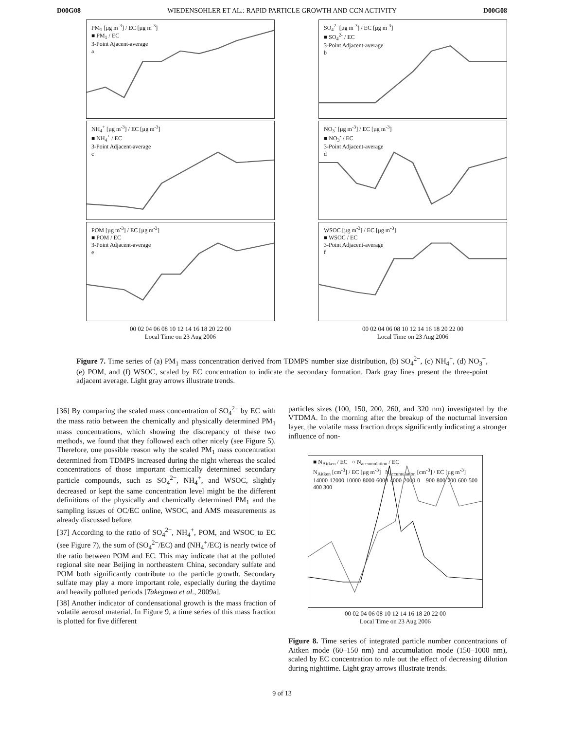D00G08 WIEDENSOHLER ET AL.: RAPID PARTICLE GROWTH AND CCN ACTIVITY D00G08
PM<sub>1</sub> [µg m<sup>-3</sup>] / EC [µg m<sup>-3</sup>]
■ PM<sub>1</sub> / EC
3-Point Ajacent-average
a
SO<sub>4</sub><sup>2-</sup> [µg m<sup>-3</sup>] / EC [µg m<sup>-3</sup>]
■ SO<sub>4</sub><sup>2-</sup> / EC
3-Point Adjacent-average
b
NH<sub>4</sub><sup>+</sup> [µg m<sup>-3</sup>] / EC [µg m<sup>-3</sup>]
■ NH<sub>4</sub><sup>+</sup> / EC
3-Point Adjacent-average
c
NO<sub>3</sub><sup>-</sup> [µg m<sup>-3</sup>] / EC [µg m<sup>-3</sup>]
■ NO<sub>3</sub><sup>-</sup> / EC
3-Point Adjacent-average
d
POM [µg m<sup>-3</sup>] / EC [µg m<sup>-3</sup>]
■ POM / EC
3-Point Adjacent-average
e
WSOC [µg m<sup>-3</sup>] / EC [µg m<sup>-3</sup>]
■ WSOC / EC
3-Point Adjacent-average
f
00 02 04 06 08 10 12 14 16 18 20 22 00
Local Time on 23 Aug 2006
00 02 04 06 08 10 12 14 16 18 20 22 00
Local Time on 23 Aug 2006
Figure 7. Time series of (a) PM<sub>1</sub> mass concentration derived from TDMPS number size distribution, (b) SO<sub>4</sub><sup>2−</sup>, (c) NH<sub>4</sub><sup>+</sup>, (d) NO<sub>3</sub><sup>−</sup>, (e) POM, and (f) WSOC, scaled by EC concentration to indicate the secondary formation. Dark gray lines present the three-point adjacent average. Light gray arrows illustrate trends.
[36] By comparing the scaled mass concentration of SO<sub>4</sub><sup>2−</sup> by EC with the mass ratio between the chemically and physically determined PM<sub>1</sub> mass concentrations, which showing the discrepancy of these two methods, we found that they followed each other nicely (see Figure 5). Therefore, one possible reason why the scaled PM<sub>1</sub> mass concentration determined from TDMPS increased during the night whereas the scaled concentrations of those important chemically determined secondary particle compounds, such as SO<sub>4</sub><sup>2−</sup>, NH<sub>4</sub><sup>+</sup>, and WSOC, slightly decreased or kept the same concentration level might be the different definitions of the physically and chemically determined PM<sub>1</sub> and the sampling issues of OC/EC online, WSOC, and AMS measurements as already discussed before.
[37] According to the ratio of SO<sub>4</sub><sup>2−</sup>, NH<sub>4</sub><sup>+</sup>, POM, and WSOC to EC (see Figure 7), the sum of (SO<sub>4</sub><sup>2−</sup>/EC) and (NH<sub>4</sub><sup>+</sup>/EC) is nearly twice of the ratio between POM and EC. This may indicate that at the polluted regional site near Beijing in northeastern China, secondary sulfate and POM both significantly contribute to the particle growth. Secondary sulfate may play a more important role, especially during the daytime and heavily polluted periods [Takegawa et al., 2009a].
[38] Another indicator of condensational growth is the mass fraction of volatile aerosol material. In Figure 9, a time series of this mass fraction is plotted for five different
particles sizes (100, 150, 200, 260, and 320 nm) investigated by the VTDMA. In the morning after the breakup of the nocturnal inversion layer, the volatile mass fraction drops significantly indicating a stronger influence of non-
■ N<sub>Aitken</sub> / EC ○ N<sub>accumulation</sub> / EC
N<sub>Aitken</sub> [cm<sup>-3</sup>] / EC [µg m<sup>-3</sup>] N<sub>accumulation</sub> [cm<sup>-3</sup>] / EC [µg m<sup>-3</sup>]
14000 12000 10000 8000 6000 4000 2000 0 900 800 700 600 500 400 300
00 02 04 06 08 10 12 14 16 18 20 22 00
Local Time on 23 Aug 2006
Figure 8. Time series of integrated particle number concentrations of Aitken mode (60–150 nm) and accumulation mode (150–1000 nm), scaled by EC concentration to rule out the effect of decreasing dilution during nighttime. Light gray arrows illustrate trends.
9 of 13